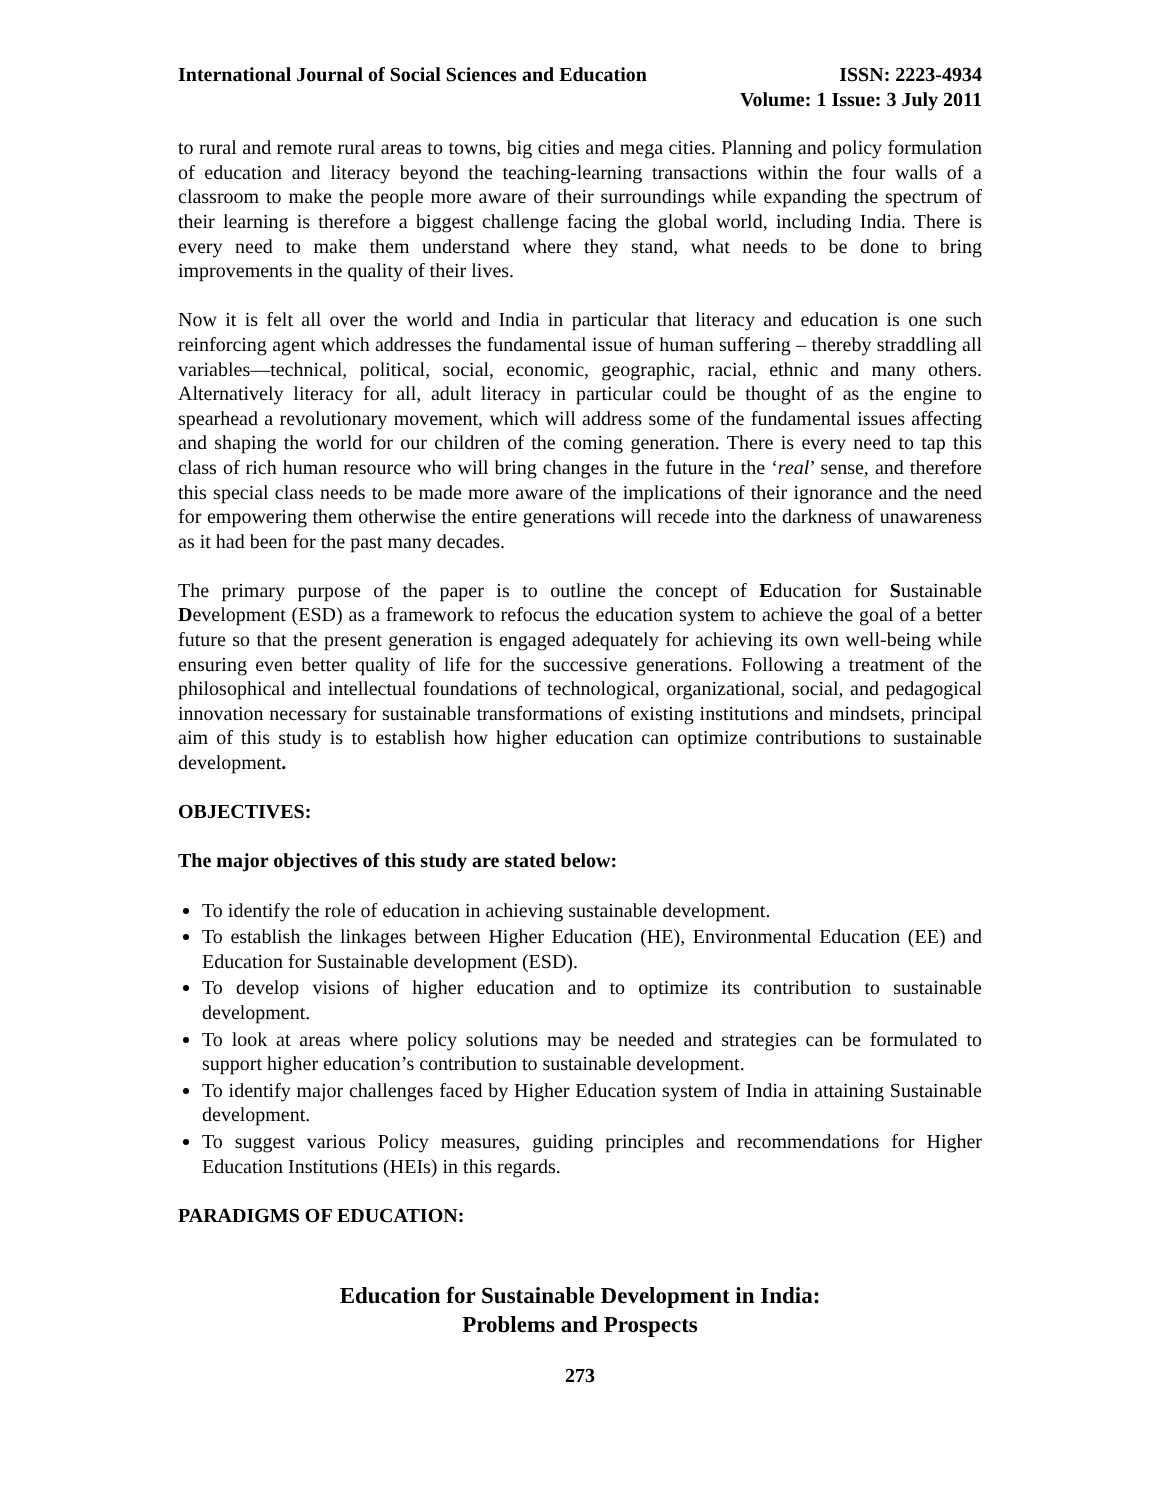International Journal of Social Sciences and Education
ISSN: 2223-4934
Volume: 1 Issue: 3 July 2011
to rural and remote rural areas to towns, big cities and mega cities. Planning and policy formulation of education and literacy beyond the teaching-learning transactions within the four walls of a classroom to make the people more aware of their surroundings while expanding the spectrum of their learning is therefore a biggest challenge facing the global world, including India. There is every need to make them understand where they stand, what needs to be done to bring improvements in the quality of their lives.
Now it is felt all over the world and India in particular that literacy and education is one such reinforcing agent which addresses the fundamental issue of human suffering – thereby straddling all variables—technical, political, social, economic, geographic, racial, ethnic and many others. Alternatively literacy for all, adult literacy in particular could be thought of as the engine to spearhead a revolutionary movement, which will address some of the fundamental issues affecting and shaping the world for our children of the coming generation. There is every need to tap this class of rich human resource who will bring changes in the future in the ‘real’ sense, and therefore this special class needs to be made more aware of the implications of their ignorance and the need for empowering them otherwise the entire generations will recede into the darkness of unawareness as it had been for the past many decades.
The primary purpose of the paper is to outline the concept of Education for Sustainable Development (ESD) as a framework to refocus the education system to achieve the goal of a better future so that the present generation is engaged adequately for achieving its own well-being while ensuring even better quality of life for the successive generations. Following a treatment of the philosophical and intellectual foundations of technological, organizational, social, and pedagogical innovation necessary for sustainable transformations of existing institutions and mindsets, principal aim of this study is to establish how higher education can optimize contributions to sustainable development.
OBJECTIVES:
The major objectives of this study are stated below:
To identify the role of education in achieving sustainable development.
To establish the linkages between Higher Education (HE), Environmental Education (EE) and Education for Sustainable development (ESD).
To develop visions of higher education and to optimize its contribution to sustainable development.
To look at areas where policy solutions may be needed and strategies can be formulated to support higher education’s contribution to sustainable development.
To identify major challenges faced by Higher Education system of India in attaining Sustainable development.
To suggest various Policy measures, guiding principles and recommendations for Higher Education Institutions (HEIs) in this regards.
PARADIGMS OF EDUCATION:
Education for Sustainable Development in India:
Problems and Prospects
273